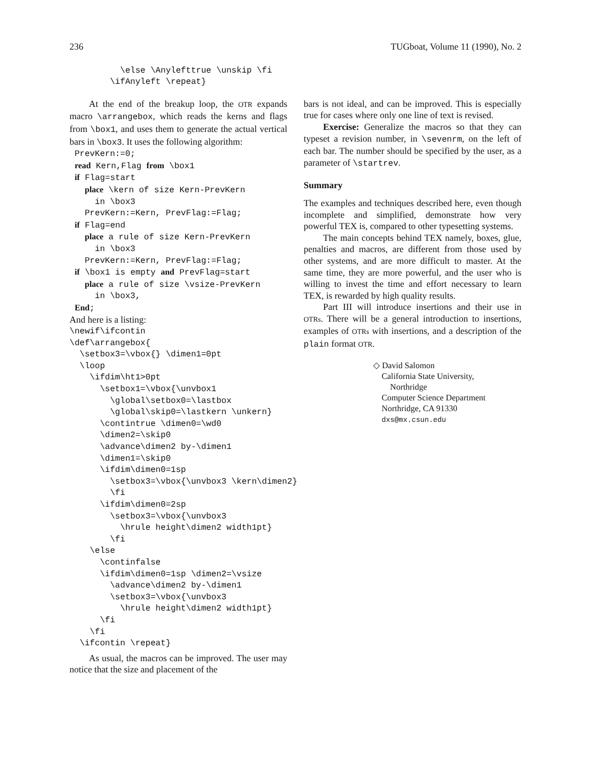236 TUGboat, Volume 11 (1990), No. 2
          \else \Anylefttrue \unskip \fi
        \ifAnyleft \repeat}
At the end of the breakup loop, the OTR expands macro \arrangebox, which reads the kerns and flags from \box1, and uses them to generate the actual vertical bars in \box3. It uses the following algorithm:
 PrevKern:=0;
 read Kern,Flag from \box1
 if Flag=start
   place \kern of size Kern-PrevKern
     in \box3
   PrevKern:=Kern, PrevFlag:=Flag;
 if Flag=end
   place a rule of size Kern-PrevKern
     in \box3
   PrevKern:=Kern, PrevFlag:=Flag;
 if \box1 is empty and PrevFlag=start
   place a rule of size \vsize-PrevKern
     in \box3,
 End;
And here is a listing:
\newif\ifcontin
\def\arrangebox{
  \setbox3=\vbox{} \dimen1=0pt
  \loop
    \ifdim\ht1>0pt
      \setbox1=\vbox{\unvbox1
        \global\setbox0=\lastbox
        \global\skip0=\lastkern \unkern}
      \contintrue \dimen0=\wd0
      \dimen2=\skip0
      \advance\dimen2 by-\dimen1
      \dimen1=\skip0
      \ifdim\dimen0=1sp
        \setbox3=\vbox{\unvbox3 \kern\dimen2}
        \fi
      \ifdim\dimen0=2sp
        \setbox3=\vbox{\unvbox3
          \hrule height\dimen2 width1pt}
        \fi
    \else
      \continfalse
      \ifdim\dimen0=1sp \dimen2=\vsize
        \advance\dimen2 by-\dimen1
        \setbox3=\vbox{\unvbox3
          \hrule height\dimen2 width1pt}
      \fi
    \fi
  \ifcontin \repeat}
As usual, the macros can be improved. The user may notice that the size and placement of the
bars is not ideal, and can be improved. This is especially true for cases where only one line of text is revised.
Exercise: Generalize the macros so that they can typeset a revision number, in \sevenrm, on the left of each bar. The number should be specified by the user, as a parameter of \startrev.
Summary
The examples and techniques described here, even though incomplete and simplified, demonstrate how very powerful TEX is, compared to other typesetting systems.
The main concepts behind TEX namely, boxes, glue, penalties and macros, are different from those used by other systems, and are more difficult to master. At the same time, they are more powerful, and the user who is willing to invest the time and effort necessary to learn TEX, is rewarded by high quality results.
Part III will introduce insertions and their use in OTRs. There will be a general introduction to insertions, examples of OTRs with insertions, and a description of the plain format OTR.
◇ David Salomon
California State University,
Northridge
Computer Science Department
Northridge, CA 91330
dxs@mx.csun.edu